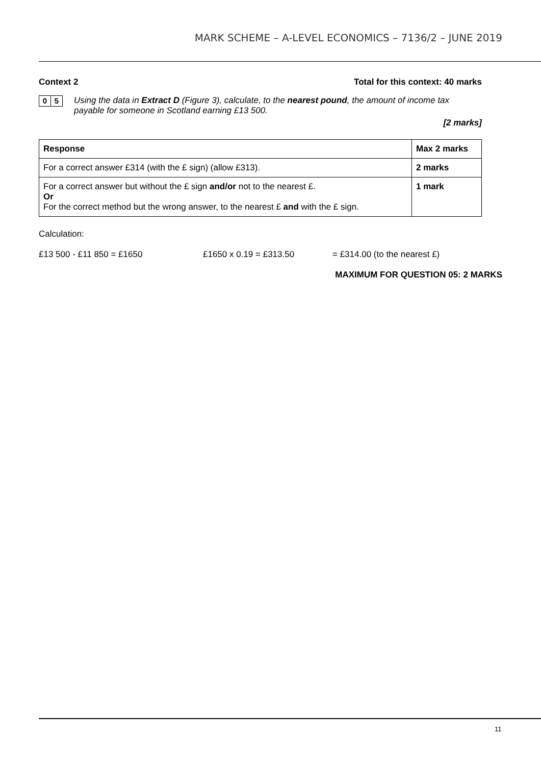MARK SCHEME – A-LEVEL ECONOMICS – 7136/2 – JUNE 2019
Context 2 Total for this context: 40 marks
0 5
Using the data in Extract D (Figure 3), calculate, to the nearest pound, the amount of income tax payable for someone in Scotland earning £13 500.
[2 marks]
| Response | Max 2 marks |
| --- | --- |
| For a correct answer £314 (with the £ sign) (allow £313). | 2 marks |
| For a correct answer but without the £ sign and/or not to the nearest £. Or For the correct method but the wrong answer, to the nearest £ and with the £ sign. | 1 mark |
Calculation:
£13 500 - £11 850 = £1650 £1650 x 0.19 = £313.50 = £314.00 (to the nearest £)
MAXIMUM FOR QUESTION 05: 2 MARKS
11